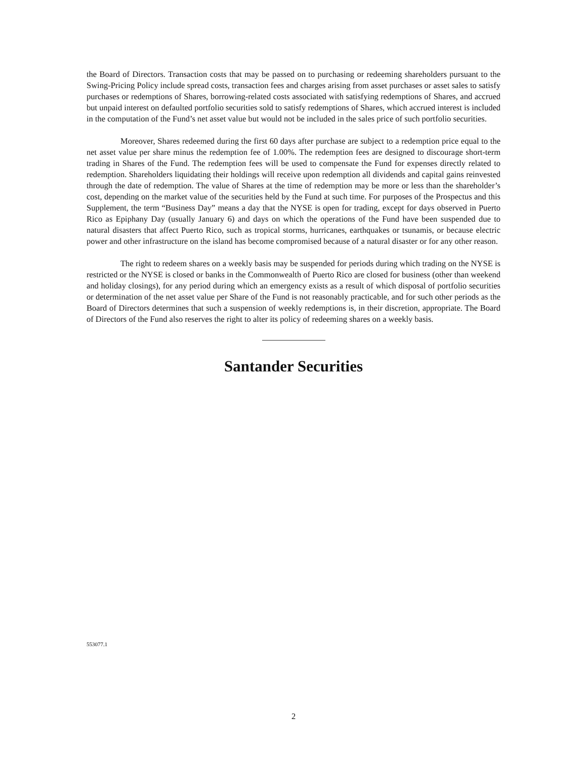the Board of Directors. Transaction costs that may be passed on to purchasing or redeeming shareholders pursuant to the Swing-Pricing Policy include spread costs, transaction fees and charges arising from asset purchases or asset sales to satisfy purchases or redemptions of Shares, borrowing-related costs associated with satisfying redemptions of Shares, and accrued but unpaid interest on defaulted portfolio securities sold to satisfy redemptions of Shares, which accrued interest is included in the computation of the Fund’s net asset value but would not be included in the sales price of such portfolio securities.
Moreover, Shares redeemed during the first 60 days after purchase are subject to a redemption price equal to the net asset value per share minus the redemption fee of 1.00%. The redemption fees are designed to discourage short-term trading in Shares of the Fund. The redemption fees will be used to compensate the Fund for expenses directly related to redemption. Shareholders liquidating their holdings will receive upon redemption all dividends and capital gains reinvested through the date of redemption. The value of Shares at the time of redemption may be more or less than the shareholder’s cost, depending on the market value of the securities held by the Fund at such time. For purposes of the Prospectus and this Supplement, the term “Business Day” means a day that the NYSE is open for trading, except for days observed in Puerto Rico as Epiphany Day (usually January 6) and days on which the operations of the Fund have been suspended due to natural disasters that affect Puerto Rico, such as tropical storms, hurricanes, earthquakes or tsunamis, or because electric power and other infrastructure on the island has become compromised because of a natural disaster or for any other reason.
The right to redeem shares on a weekly basis may be suspended for periods during which trading on the NYSE is restricted or the NYSE is closed or banks in the Commonwealth of Puerto Rico are closed for business (other than weekend and holiday closings), for any period during which an emergency exists as a result of which disposal of portfolio securities or determination of the net asset value per Share of the Fund is not reasonably practicable, and for such other periods as the Board of Directors determines that such a suspension of weekly redemptions is, in their discretion, appropriate. The Board of Directors of the Fund also reserves the right to alter its policy of redeeming shares on a weekly basis.
Santander Securities
553077.1
2